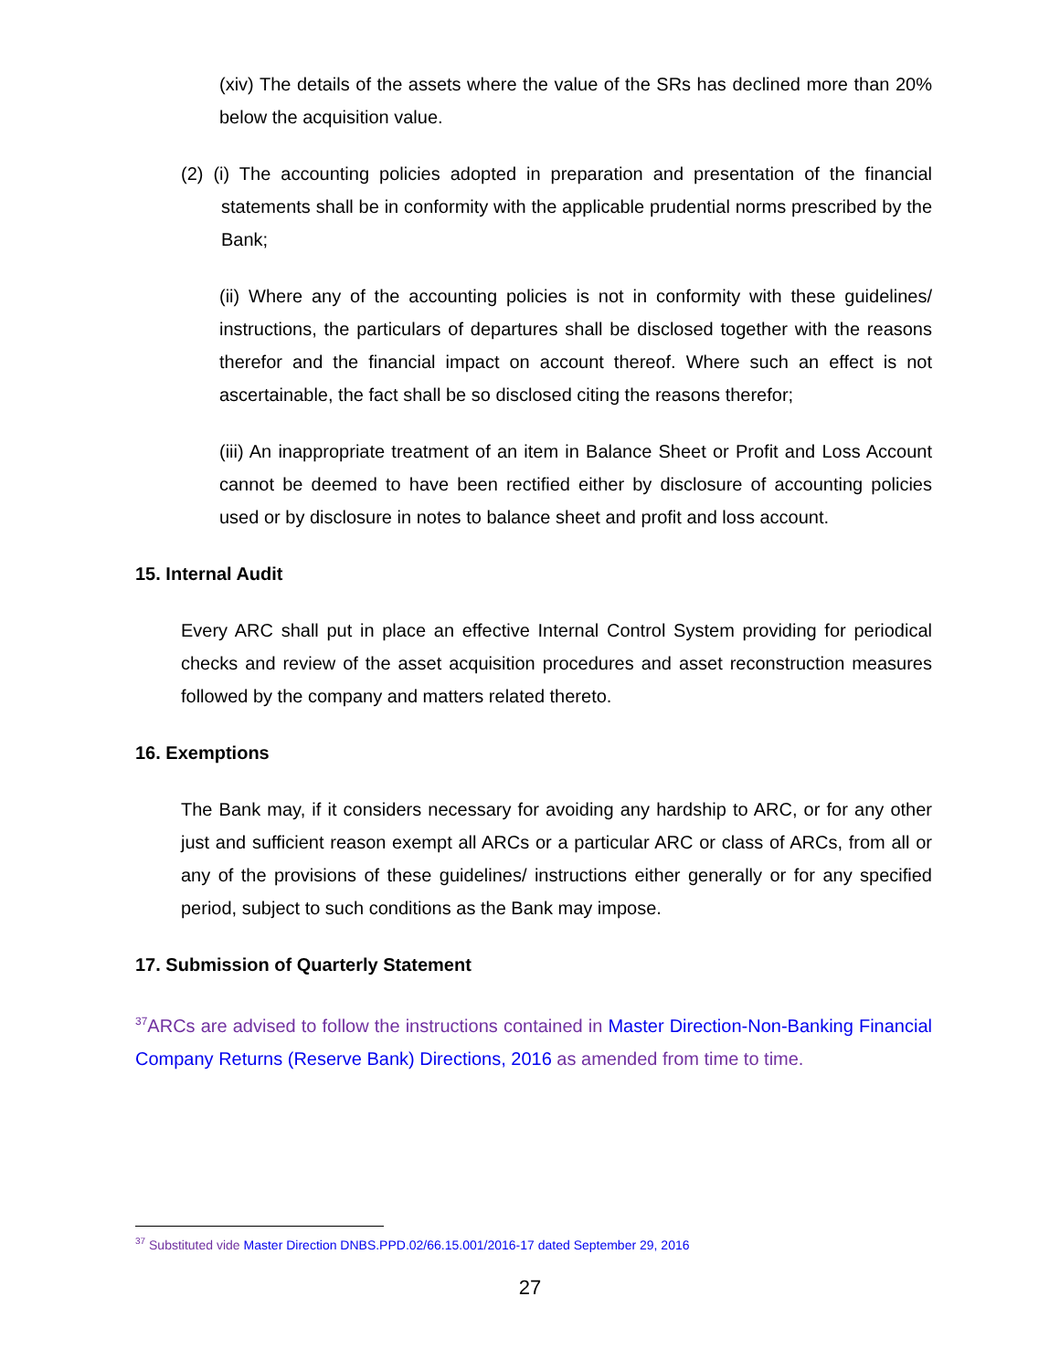(xiv) The details of the assets where the value of the SRs has declined more than 20% below the acquisition value.
(2) (i) The accounting policies adopted in preparation and presentation of the financial statements shall be in conformity with the applicable prudential norms prescribed by the Bank;
(ii) Where any of the accounting policies is not in conformity with these guidelines/ instructions, the particulars of departures shall be disclosed together with the reasons therefor and the financial impact on account thereof. Where such an effect is not ascertainable, the fact shall be so disclosed citing the reasons therefor;
(iii) An inappropriate treatment of an item in Balance Sheet or Profit and Loss Account cannot be deemed to have been rectified either by disclosure of accounting policies used or by disclosure in notes to balance sheet and profit and loss account.
15. Internal Audit
Every ARC shall put in place an effective Internal Control System providing for periodical checks and review of the asset acquisition procedures and asset reconstruction measures followed by the company and matters related thereto.
16. Exemptions
The Bank may, if it considers necessary for avoiding any hardship to ARC, or for any other just and sufficient reason exempt all ARCs or a particular ARC or class of ARCs, from all or any of the provisions of these guidelines/ instructions either generally or for any specified period, subject to such conditions as the Bank may impose.
17. Submission of Quarterly Statement
<sup>37</sup> ARCs are advised to follow the instructions contained in Master Direction-Non-Banking Financial Company Returns (Reserve Bank) Directions, 2016 as amended from time to time.
<sup>37</sup> Substituted vide Master Direction DNBS.PPD.02/66.15.001/2016-17 dated September 29, 2016
27